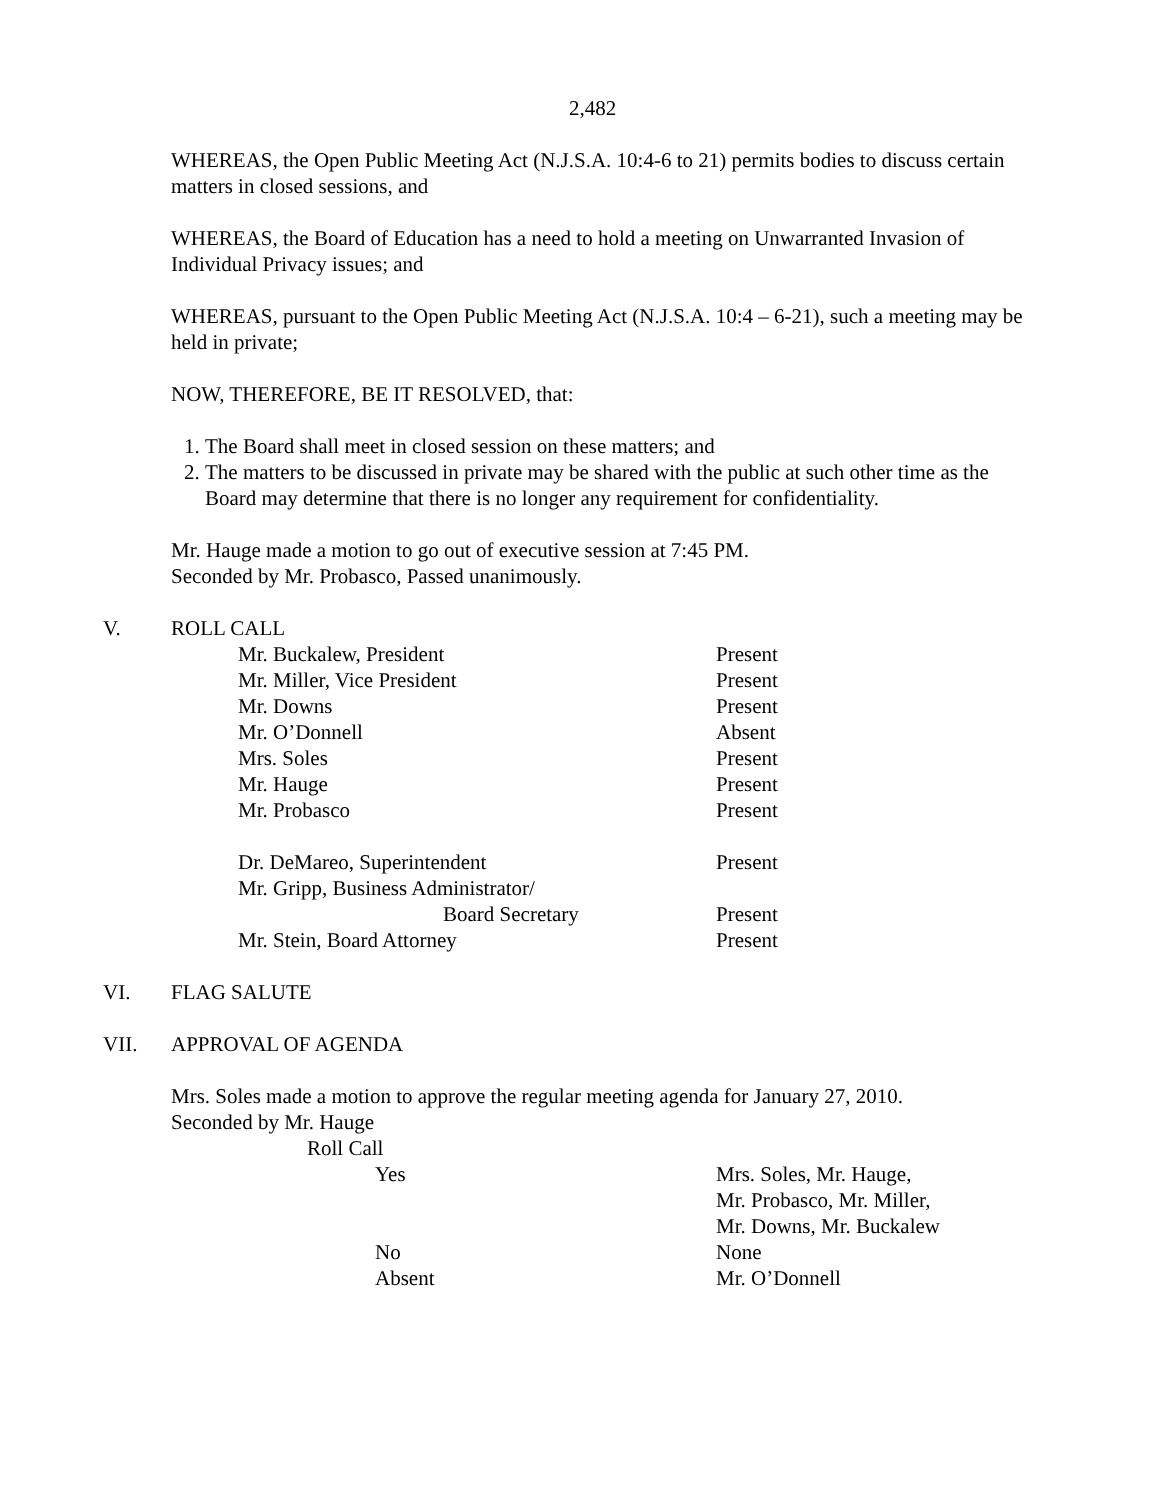2,482
WHEREAS, the Open Public Meeting Act (N.J.S.A. 10:4-6 to 21) permits bodies to discuss certain matters in closed sessions, and
WHEREAS, the Board of Education has a need to hold a meeting on Unwarranted Invasion of Individual Privacy issues; and
WHEREAS, pursuant to the Open Public Meeting Act (N.J.S.A. 10:4 – 6-21), such a meeting may be held in private;
NOW, THEREFORE, BE IT RESOLVED, that:
1. The Board shall meet in closed session on these matters; and
2. The matters to be discussed in private may be shared with the public at such other time as the Board may determine that there is no longer any requirement for confidentiality.
Mr. Hauge made a motion to go out of executive session at 7:45 PM.
Seconded by Mr. Probasco, Passed unanimously.
V. ROLL CALL
| Mr. Buckalew, President | Present |
| Mr. Miller, Vice President | Present |
| Mr. Downs | Present |
| Mr. O’Donnell | Absent |
| Mrs. Soles | Present |
| Mr. Hauge | Present |
| Mr. Probasco | Present |
| Dr. DeMareo, Superintendent | Present |
| Mr. Gripp, Business Administrator/ | |
| Board Secretary | Present |
| Mr. Stein, Board Attorney | Present |
VI. FLAG SALUTE
VII. APPROVAL OF AGENDA
Mrs. Soles made a motion to approve the regular meeting agenda for January 27, 2010.
Seconded by Mr. Hauge
Roll Call
| Yes | Mrs. Soles, Mr. Hauge, Mr. Probasco, Mr. Miller, Mr. Downs, Mr. Buckalew |
| No | None |
| Absent | Mr. O’Donnell |